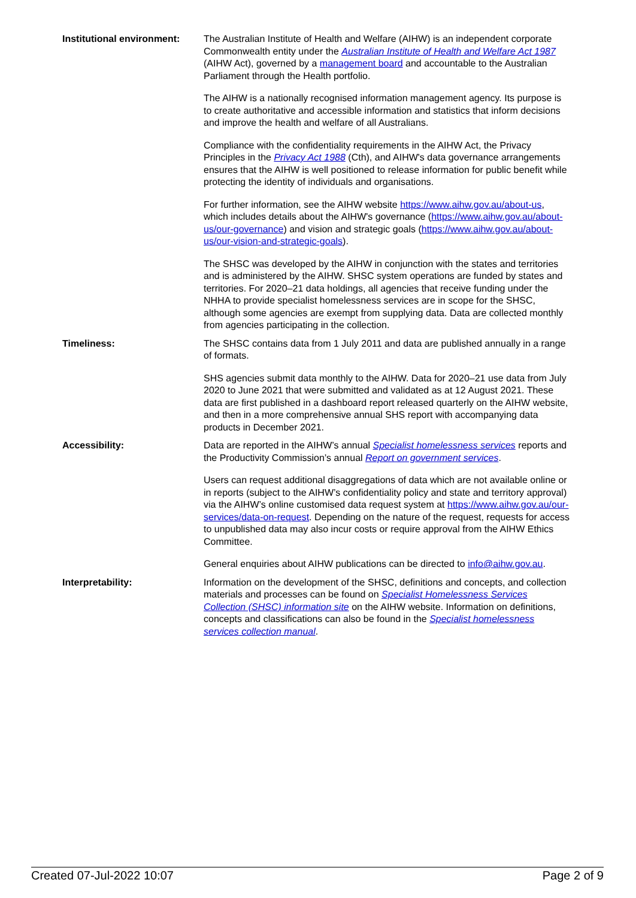| Institutional environment: | The Australian Institute of Health and Welfare (AIHW) is an independent corporate Commonwealth entity under the Australian Institute of Health and Welfare Act 1987 (AIHW Act), governed by a management board and accountable to the Australian Parliament through the Health portfolio. The AIHW is a nationally recognised information management agency. Its purpose is to create authoritative and accessible information and statistics that inform decisions and improve the health and welfare of all Australians. Compliance with the confidentiality requirements in the AIHW Act, the Privacy Principles in the Privacy Act 1988 (Cth), and AIHW's data governance arrangements ensures that the AIHW is well positioned to release information for public benefit while protecting the identity of individuals and organisations. For further information, see the AIHW website https://www.aihw.gov.au/about-us , which includes details about the AIHW's governance ( https://www.aihw.gov.au/about-us/our-governance ) and vision and strategic goals ( https://www.aihw.gov.au/about-us/our-vision-and-strategic-goals ). The SHSC was developed by the AIHW in conjunction with the states and territories and is administered by the AIHW. SHSC system operations are funded by states and territories. For 2020–21 data holdings, all agencies that receive funding under the NHHA to provide specialist homelessness services are in scope for the SHSC, although some agencies are exempt from supplying data. Data are collected monthly from agencies participating in the collection. |
| Timeliness: | The SHSC contains data from 1 July 2011 and data are published annually in a range of formats. SHS agencies submit data monthly to the AIHW. Data for 2020–21 use data from July 2020 to June 2021 that were submitted and validated as at 12 August 2021. These data are first published in a dashboard report released quarterly on the AIHW website, and then in a more comprehensive annual SHS report with accompanying data products in December 2021. |
| Accessibility: | Data are reported in the AIHW’s annual Specialist homelessness services reports and the Productivity Commission’s annual Report on government services . Users can request additional disaggregations of data which are not available online or in reports (subject to the AIHW’s confidentiality policy and state and territory approval) via the AIHW’s online customised data request system at https://www.aihw.gov.au/our-services/data-on-request . Depending on the nature of the request, requests for access to unpublished data may also incur costs or require approval from the AIHW Ethics Committee. General enquiries about AIHW publications can be directed to info@aihw.gov.au . |
| Interpretability: | Information on the development of the SHSC, definitions and concepts, and collection materials and processes can be found on Specialist Homelessness Services Collection (SHSC) information site on the AIHW website. Information on definitions, concepts and classifications can also be found in the Specialist homelessness services collection manual . |
Created 07-Jul-2022 10:07 Page 2 of 9